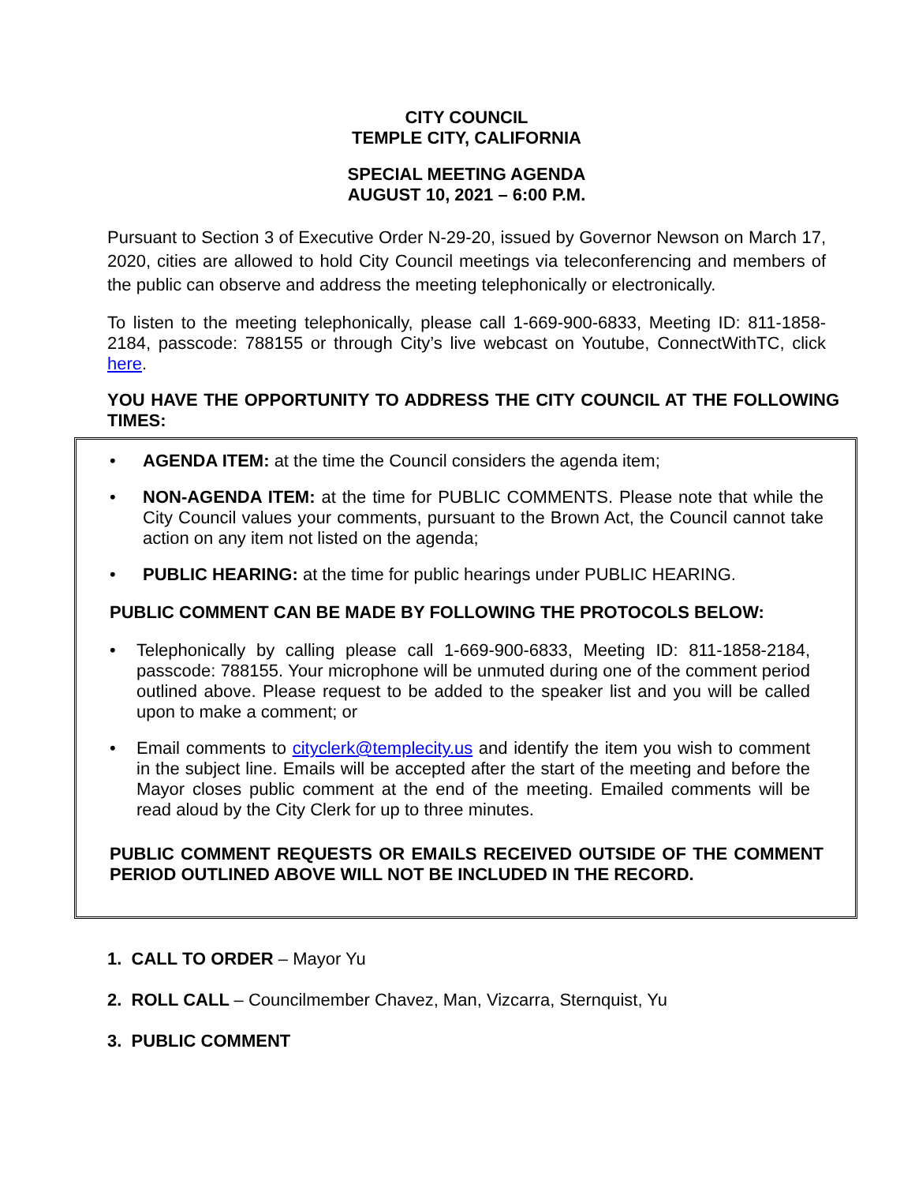CITY COUNCIL
TEMPLE CITY, CALIFORNIA
SPECIAL MEETING AGENDA
AUGUST 10, 2021 – 6:00 P.M.
Pursuant to Section 3 of Executive Order N-29-20, issued by Governor Newson on March 17, 2020, cities are allowed to hold City Council meetings via teleconferencing and members of the public can observe and address the meeting telephonically or electronically.
To listen to the meeting telephonically, please call 1-669-900-6833, Meeting ID: 811-1858-2184, passcode: 788155 or through City’s live webcast on Youtube, ConnectWithTC, click here.
YOU HAVE THE OPPORTUNITY TO ADDRESS THE CITY COUNCIL AT THE FOLLOWING TIMES:
• AGENDA ITEM: at the time the Council considers the agenda item;
• NON-AGENDA ITEM: at the time for PUBLIC COMMENTS. Please note that while the City Council values your comments, pursuant to the Brown Act, the Council cannot take action on any item not listed on the agenda;
• PUBLIC HEARING: at the time for public hearings under PUBLIC HEARING.
PUBLIC COMMENT CAN BE MADE BY FOLLOWING THE PROTOCOLS BELOW:
• Telephonically by calling please call 1-669-900-6833, Meeting ID: 811-1858-2184, passcode: 788155. Your microphone will be unmuted during one of the comment period outlined above. Please request to be added to the speaker list and you will be called upon to make a comment; or
• Email comments to cityclerk@templecity.us and identify the item you wish to comment in the subject line. Emails will be accepted after the start of the meeting and before the Mayor closes public comment at the end of the meeting. Emailed comments will be read aloud by the City Clerk for up to three minutes.
PUBLIC COMMENT REQUESTS OR EMAILS RECEIVED OUTSIDE OF THE COMMENT PERIOD OUTLINED ABOVE WILL NOT BE INCLUDED IN THE RECORD.
1. CALL TO ORDER – Mayor Yu
2. ROLL CALL – Councilmember Chavez, Man, Vizcarra, Sternquist, Yu
3. PUBLIC COMMENT